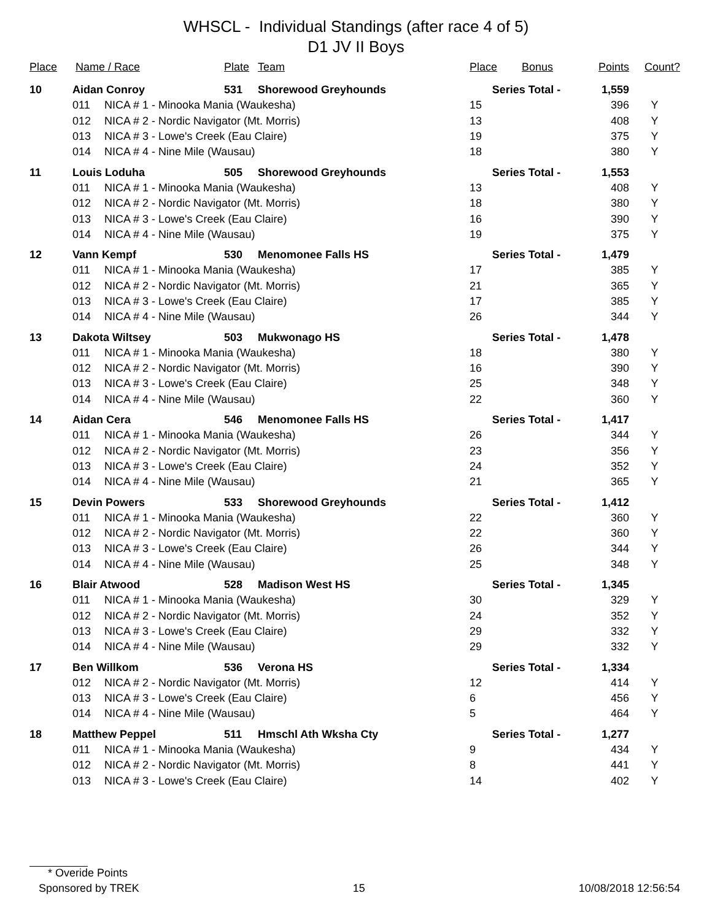WHSCL - Individual Standings (after race 4 of 5)
D1 JV II Boys
| Place | Name / Race | | Plate | Team | Place | Bonus | Points | Count? |
| --- | --- | --- | --- | --- | --- | --- | --- | --- |
| 10 | Aidan Conroy | | 531 | Shorewood Greyhounds | Series Total - | | 1,559 | |
| | 011 | NICA # 1 - Minooka Mania (Waukesha) | | | 15 | | 396 | Y |
| | 012 | NICA # 2 - Nordic Navigator (Mt. Morris) | | | 13 | | 408 | Y |
| | 013 | NICA # 3 - Lowe's Creek (Eau Claire) | | | 19 | | 375 | Y |
| | 014 | NICA # 4 - Nine Mile (Wausau) | | | 18 | | 380 | Y |
| 11 | Louis Loduha | | 505 | Shorewood Greyhounds | Series Total - | | 1,553 | |
| | 011 | NICA # 1 - Minooka Mania (Waukesha) | | | 13 | | 408 | Y |
| | 012 | NICA # 2 - Nordic Navigator (Mt. Morris) | | | 18 | | 380 | Y |
| | 013 | NICA # 3 - Lowe's Creek (Eau Claire) | | | 16 | | 390 | Y |
| | 014 | NICA # 4 - Nine Mile (Wausau) | | | 19 | | 375 | Y |
| 12 | Vann Kempf | | 530 | Menomonee Falls HS | Series Total - | | 1,479 | |
| | 011 | NICA # 1 - Minooka Mania (Waukesha) | | | 17 | | 385 | Y |
| | 012 | NICA # 2 - Nordic Navigator (Mt. Morris) | | | 21 | | 365 | Y |
| | 013 | NICA # 3 - Lowe's Creek (Eau Claire) | | | 17 | | 385 | Y |
| | 014 | NICA # 4 - Nine Mile (Wausau) | | | 26 | | 344 | Y |
| 13 | Dakota Wiltsey | | 503 | Mukwonago HS | Series Total - | | 1,478 | |
| | 011 | NICA # 1 - Minooka Mania (Waukesha) | | | 18 | | 380 | Y |
| | 012 | NICA # 2 - Nordic Navigator (Mt. Morris) | | | 16 | | 390 | Y |
| | 013 | NICA # 3 - Lowe's Creek (Eau Claire) | | | 25 | | 348 | Y |
| | 014 | NICA # 4 - Nine Mile (Wausau) | | | 22 | | 360 | Y |
| 14 | Aidan Cera | | 546 | Menomonee Falls HS | Series Total - | | 1,417 | |
| | 011 | NICA # 1 - Minooka Mania (Waukesha) | | | 26 | | 344 | Y |
| | 012 | NICA # 2 - Nordic Navigator (Mt. Morris) | | | 23 | | 356 | Y |
| | 013 | NICA # 3 - Lowe's Creek (Eau Claire) | | | 24 | | 352 | Y |
| | 014 | NICA # 4 - Nine Mile (Wausau) | | | 21 | | 365 | Y |
| 15 | Devin Powers | | 533 | Shorewood Greyhounds | Series Total - | | 1,412 | |
| | 011 | NICA # 1 - Minooka Mania (Waukesha) | | | 22 | | 360 | Y |
| | 012 | NICA # 2 - Nordic Navigator (Mt. Morris) | | | 22 | | 360 | Y |
| | 013 | NICA # 3 - Lowe's Creek (Eau Claire) | | | 26 | | 344 | Y |
| | 014 | NICA # 4 - Nine Mile (Wausau) | | | 25 | | 348 | Y |
| 16 | Blair Atwood | | 528 | Madison West HS | Series Total - | | 1,345 | |
| | 011 | NICA # 1 - Minooka Mania (Waukesha) | | | 30 | | 329 | Y |
| | 012 | NICA # 2 - Nordic Navigator (Mt. Morris) | | | 24 | | 352 | Y |
| | 013 | NICA # 3 - Lowe's Creek (Eau Claire) | | | 29 | | 332 | Y |
| | 014 | NICA # 4 - Nine Mile (Wausau) | | | 29 | | 332 | Y |
| 17 | Ben Willkom | | 536 | Verona HS | Series Total - | | 1,334 | |
| | 012 | NICA # 2 - Nordic Navigator (Mt. Morris) | | | 12 | | 414 | Y |
| | 013 | NICA # 3 - Lowe's Creek (Eau Claire) | | | 6 | | 456 | Y |
| | 014 | NICA # 4 - Nine Mile (Wausau) | | | 5 | | 464 | Y |
| 18 | Matthew Peppel | | 511 | Hmschl Ath Wksha Cty | Series Total - | | 1,277 | |
| | 011 | NICA # 1 - Minooka Mania (Waukesha) | | | 9 | | 434 | Y |
| | 012 | NICA # 2 - Nordic Navigator (Mt. Morris) | | | 8 | | 441 | Y |
| | 013 | NICA # 3 - Lowe's Creek (Eau Claire) | | | 14 | | 402 | Y |
* Overide Points
Sponsored by TREK 15 10/08/2018 12:56:54